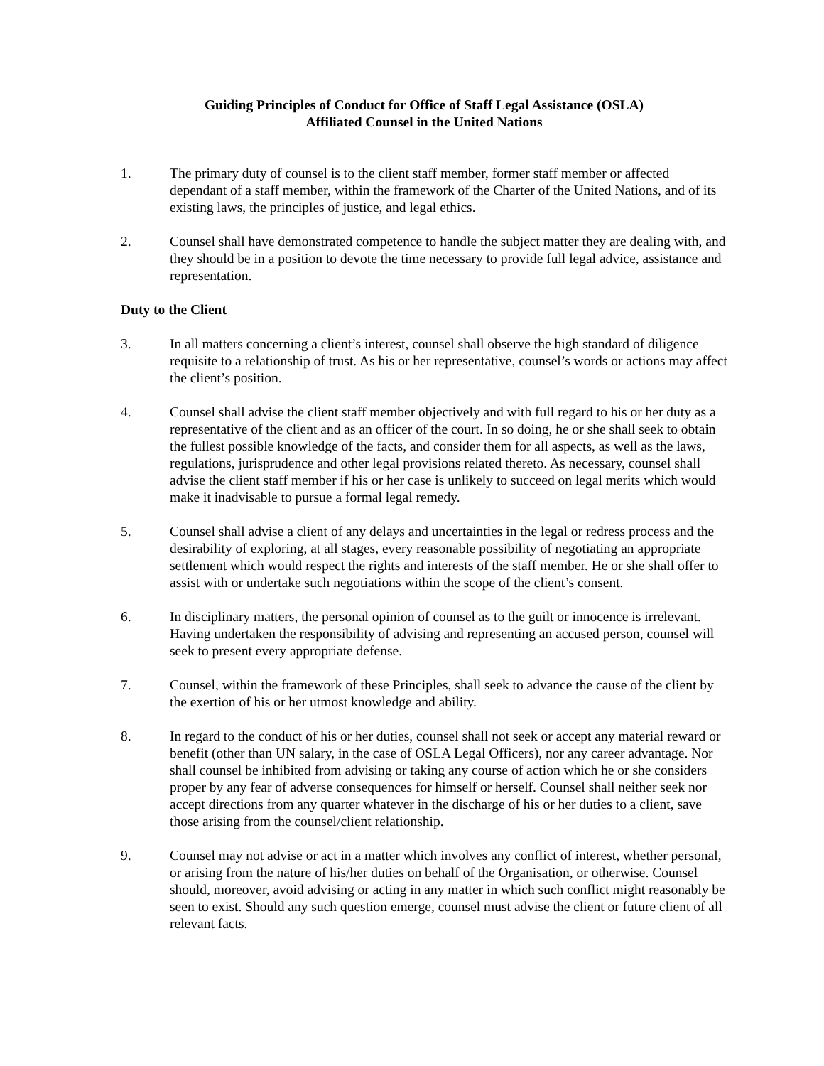Guiding Principles of Conduct for Office of Staff Legal Assistance (OSLA)
Affiliated Counsel in the United Nations
1. The primary duty of counsel is to the client staff member, former staff member or affected dependant of a staff member, within the framework of the Charter of the United Nations, and of its existing laws, the principles of justice, and legal ethics.
2. Counsel shall have demonstrated competence to handle the subject matter they are dealing with, and they should be in a position to devote the time necessary to provide full legal advice, assistance and representation.
Duty to the Client
3. In all matters concerning a client’s interest, counsel shall observe the high standard of diligence requisite to a relationship of trust. As his or her representative, counsel’s words or actions may affect the client’s position.
4. Counsel shall advise the client staff member objectively and with full regard to his or her duty as a representative of the client and as an officer of the court. In so doing, he or she shall seek to obtain the fullest possible knowledge of the facts, and consider them for all aspects, as well as the laws, regulations, jurisprudence and other legal provisions related thereto. As necessary, counsel shall advise the client staff member if his or her case is unlikely to succeed on legal merits which would make it inadvisable to pursue a formal legal remedy.
5. Counsel shall advise a client of any delays and uncertainties in the legal or redress process and the desirability of exploring, at all stages, every reasonable possibility of negotiating an appropriate settlement which would respect the rights and interests of the staff member. He or she shall offer to assist with or undertake such negotiations within the scope of the client’s consent.
6. In disciplinary matters, the personal opinion of counsel as to the guilt or innocence is irrelevant. Having undertaken the responsibility of advising and representing an accused person, counsel will seek to present every appropriate defense.
7. Counsel, within the framework of these Principles, shall seek to advance the cause of the client by the exertion of his or her utmost knowledge and ability.
8. In regard to the conduct of his or her duties, counsel shall not seek or accept any material reward or benefit (other than UN salary, in the case of OSLA Legal Officers), nor any career advantage. Nor shall counsel be inhibited from advising or taking any course of action which he or she considers proper by any fear of adverse consequences for himself or herself. Counsel shall neither seek nor accept directions from any quarter whatever in the discharge of his or her duties to a client, save those arising from the counsel/client relationship.
9. Counsel may not advise or act in a matter which involves any conflict of interest, whether personal, or arising from the nature of his/her duties on behalf of the Organisation, or otherwise. Counsel should, moreover, avoid advising or acting in any matter in which such conflict might reasonably be seen to exist. Should any such question emerge, counsel must advise the client or future client of all relevant facts.